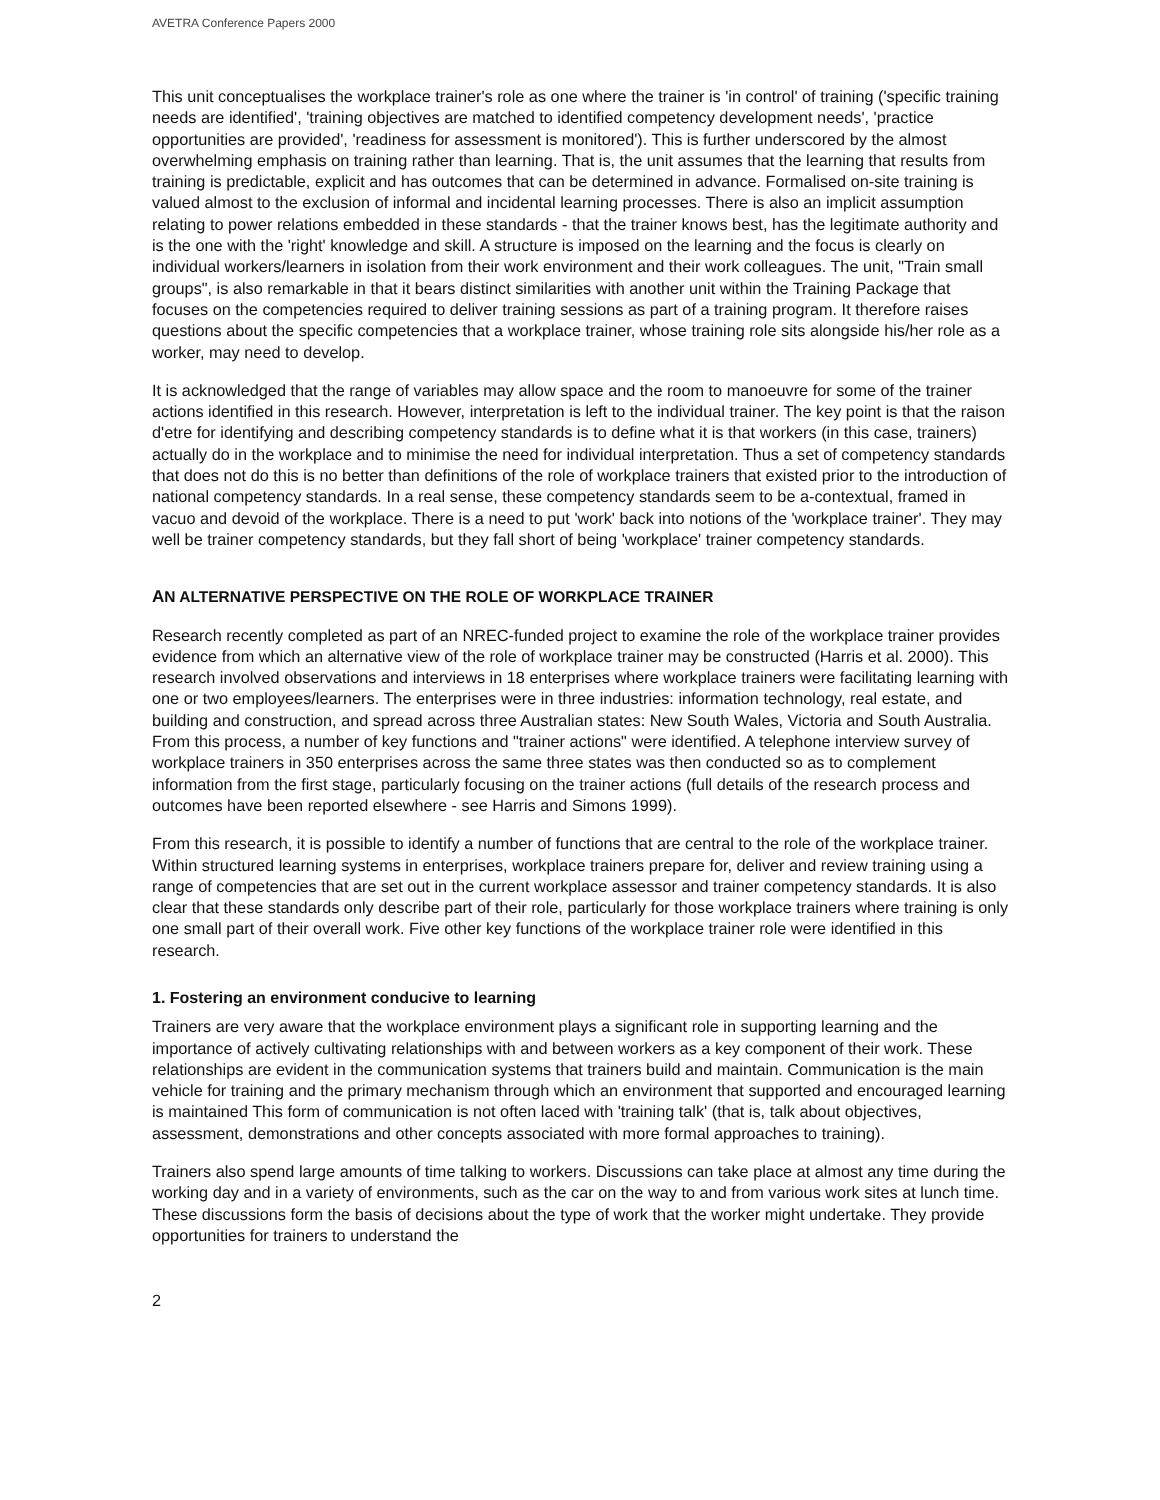AVETRA Conference Papers 2000
This unit conceptualises the workplace trainer's role as one where the trainer is 'in control' of training ('specific training needs are identified', 'training objectives are matched to identified competency development needs', 'practice opportunities are provided', 'readiness for assessment is monitored'). This is further underscored by the almost overwhelming emphasis on training rather than learning. That is, the unit assumes that the learning that results from training is predictable, explicit and has outcomes that can be determined in advance. Formalised on-site training is valued almost to the exclusion of informal and incidental learning processes. There is also an implicit assumption relating to power relations embedded in these standards - that the trainer knows best, has the legitimate authority and is the one with the 'right' knowledge and skill. A structure is imposed on the learning and the focus is clearly on individual workers/learners in isolation from their work environment and their work colleagues. The unit, "Train small groups", is also remarkable in that it bears distinct similarities with another unit within the Training Package that focuses on the competencies required to deliver training sessions as part of a training program. It therefore raises questions about the specific competencies that a workplace trainer, whose training role sits alongside his/her role as a worker, may need to develop.
It is acknowledged that the range of variables may allow space and the room to manoeuvre for some of the trainer actions identified in this research. However, interpretation is left to the individual trainer. The key point is that the raison d'etre for identifying and describing competency standards is to define what it is that workers (in this case, trainers) actually do in the workplace and to minimise the need for individual interpretation. Thus a set of competency standards that does not do this is no better than definitions of the role of workplace trainers that existed prior to the introduction of national competency standards. In a real sense, these competency standards seem to be a-contextual, framed in vacuo and devoid of the workplace. There is a need to put 'work' back into notions of the 'workplace trainer'. They may well be trainer competency standards, but they fall short of being 'workplace' trainer competency standards.
AN ALTERNATIVE PERSPECTIVE ON THE ROLE OF WORKPLACE TRAINER
Research recently completed as part of an NREC-funded project to examine the role of the workplace trainer provides evidence from which an alternative view of the role of workplace trainer may be constructed (Harris et al. 2000). This research involved observations and interviews in 18 enterprises where workplace trainers were facilitating learning with one or two employees/learners. The enterprises were in three industries: information technology, real estate, and building and construction, and spread across three Australian states: New South Wales, Victoria and South Australia. From this process, a number of key functions and "trainer actions" were identified. A telephone interview survey of workplace trainers in 350 enterprises across the same three states was then conducted so as to complement information from the first stage, particularly focusing on the trainer actions (full details of the research process and outcomes have been reported elsewhere - see Harris and Simons 1999).
From this research, it is possible to identify a number of functions that are central to the role of the workplace trainer. Within structured learning systems in enterprises, workplace trainers prepare for, deliver and review training using a range of competencies that are set out in the current workplace assessor and trainer competency standards. It is also clear that these standards only describe part of their role, particularly for those workplace trainers where training is only one small part of their overall work. Five other key functions of the workplace trainer role were identified in this research.
1. Fostering an environment conducive to learning
Trainers are very aware that the workplace environment plays a significant role in supporting learning and the importance of actively cultivating relationships with and between workers as a key component of their work. These relationships are evident in the communication systems that trainers build and maintain. Communication is the main vehicle for training and the primary mechanism through which an environment that supported and encouraged learning is maintained This form of communication is not often laced with 'training talk' (that is, talk about objectives, assessment, demonstrations and other concepts associated with more formal approaches to training).
Trainers also spend large amounts of time talking to workers. Discussions can take place at almost any time during the working day and in a variety of environments, such as the car on the way to and from various work sites at lunch time. These discussions form the basis of decisions about the type of work that the worker might undertake. They provide opportunities for trainers to understand the
2